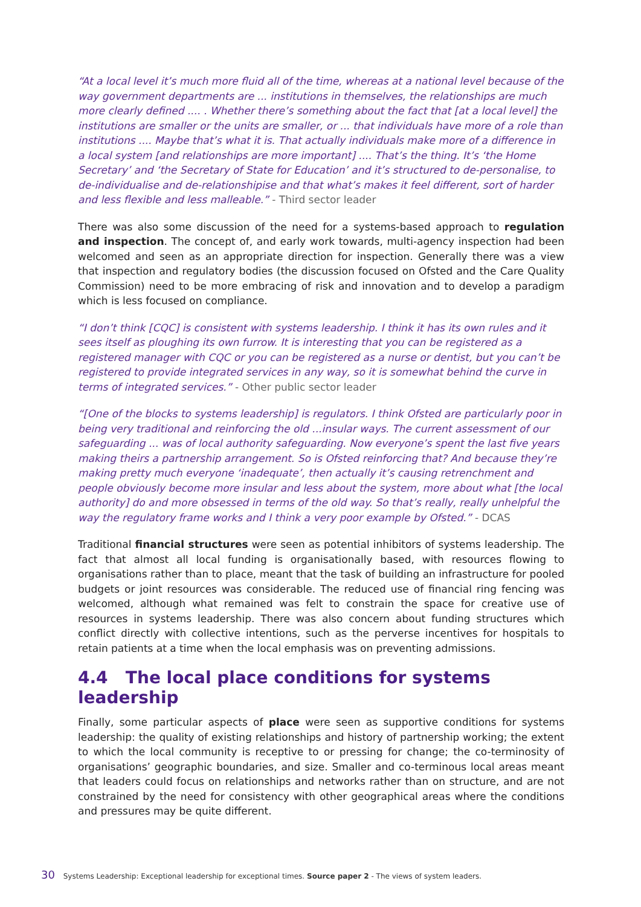“At a local level it’s much more fluid all of the time, whereas at a national level because of the way government departments are ... institutions in themselves, the relationships are much more clearly defined .... . Whether there’s something about the fact that [at a local level] the institutions are smaller or the units are smaller, or ... that individuals have more of a role than institutions .... Maybe that’s what it is. That actually individuals make more of a difference in a local system [and relationships are more important] .... That’s the thing. It’s ‘the Home Secretary’ and ‘the Secretary of State for Education’ and it’s structured to de-personalise, to de-individualise and de-relationshipise and that what’s makes it feel different, sort of harder and less flexible and less malleable.” - Third sector leader
There was also some discussion of the need for a systems-based approach to regulation and inspection. The concept of, and early work towards, multi-agency inspection had been welcomed and seen as an appropriate direction for inspection. Generally there was a view that inspection and regulatory bodies (the discussion focused on Ofsted and the Care Quality Commission) need to be more embracing of risk and innovation and to develop a paradigm which is less focused on compliance.
“I don’t think [CQC] is consistent with systems leadership. I think it has its own rules and it sees itself as ploughing its own furrow. It is interesting that you can be registered as a registered manager with CQC or you can be registered as a nurse or dentist, but you can’t be registered to provide integrated services in any way, so it is somewhat behind the curve in terms of integrated services.” - Other public sector leader
“[One of the blocks to systems leadership] is regulators. I think Ofsted are particularly poor in being very traditional and reinforcing the old ...insular ways. The current assessment of our safeguarding ... was of local authority safeguarding. Now everyone’s spent the last five years making theirs a partnership arrangement. So is Ofsted reinforcing that? And because they’re making pretty much everyone ‘inadequate’, then actually it’s causing retrenchment and people obviously become more insular and less about the system, more about what [the local authority] do and more obsessed in terms of the old way. So that’s really, really unhelpful the way the regulatory frame works and I think a very poor example by Ofsted.” - DCAS
Traditional financial structures were seen as potential inhibitors of systems leadership. The fact that almost all local funding is organisationally based, with resources flowing to organisations rather than to place, meant that the task of building an infrastructure for pooled budgets or joint resources was considerable. The reduced use of financial ring fencing was welcomed, although what remained was felt to constrain the space for creative use of resources in systems leadership. There was also concern about funding structures which conflict directly with collective intentions, such as the perverse incentives for hospitals to retain patients at a time when the local emphasis was on preventing admissions.
4.4 The local place conditions for systems leadership
Finally, some particular aspects of place were seen as supportive conditions for systems leadership: the quality of existing relationships and history of partnership working; the extent to which the local community is receptive to or pressing for change; the co-terminosity of organisations’ geographic boundaries, and size. Smaller and co-terminous local areas meant that leaders could focus on relationships and networks rather than on structure, and are not constrained by the need for consistency with other geographical areas where the conditions and pressures may be quite different.
30 Systems Leadership: Exceptional leadership for exceptional times. Source paper 2 - The views of system leaders.